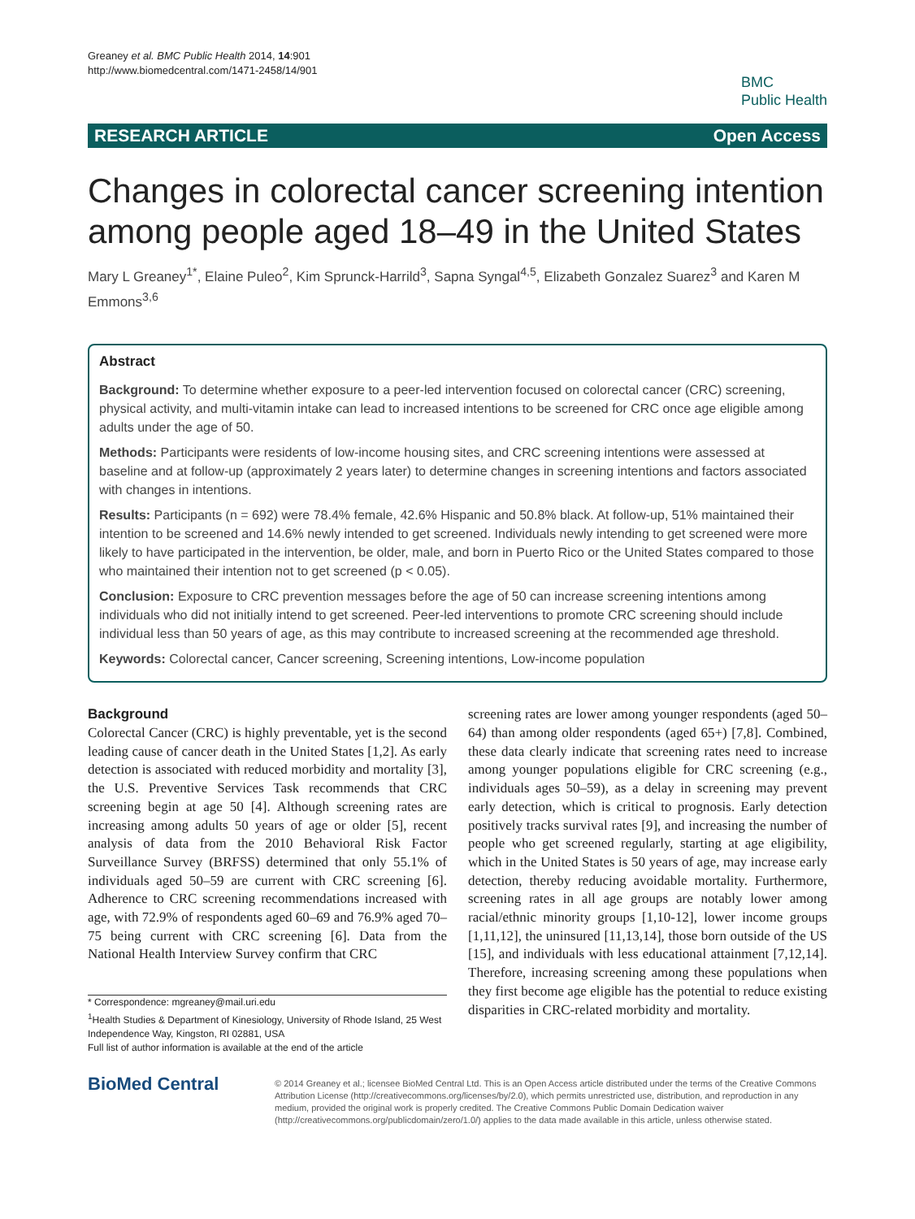Greaney et al. BMC Public Health 2014, 14:901
http://www.biomedcentral.com/1471-2458/14/901
BMC
Public Health
RESEARCH ARTICLE Open Access
Changes in colorectal cancer screening intention among people aged 18–49 in the United States
Mary L Greaney<sup>1*</sup>, Elaine Puleo<sup>2</sup>, Kim Sprunck-Harrild<sup>3</sup>, Sapna Syngal<sup>4,5</sup>, Elizabeth Gonzalez Suarez<sup>3</sup> and Karen M Emmons<sup>3,6</sup>
Abstract
Background: To determine whether exposure to a peer-led intervention focused on colorectal cancer (CRC) screening, physical activity, and multi-vitamin intake can lead to increased intentions to be screened for CRC once age eligible among adults under the age of 50.
Methods: Participants were residents of low-income housing sites, and CRC screening intentions were assessed at baseline and at follow-up (approximately 2 years later) to determine changes in screening intentions and factors associated with changes in intentions.
Results: Participants (n = 692) were 78.4% female, 42.6% Hispanic and 50.8% black. At follow-up, 51% maintained their intention to be screened and 14.6% newly intended to get screened. Individuals newly intending to get screened were more likely to have participated in the intervention, be older, male, and born in Puerto Rico or the United States compared to those who maintained their intention not to get screened (p < 0.05).
Conclusion: Exposure to CRC prevention messages before the age of 50 can increase screening intentions among individuals who did not initially intend to get screened. Peer-led interventions to promote CRC screening should include individual less than 50 years of age, as this may contribute to increased screening at the recommended age threshold.
Keywords: Colorectal cancer, Cancer screening, Screening intentions, Low-income population
Background
Colorectal Cancer (CRC) is highly preventable, yet is the second leading cause of cancer death in the United States [1,2]. As early detection is associated with reduced morbidity and mortality [3], the U.S. Preventive Services Task recommends that CRC screening begin at age 50 [4]. Although screening rates are increasing among adults 50 years of age or older [5], recent analysis of data from the 2010 Behavioral Risk Factor Surveillance Survey (BRFSS) determined that only 55.1% of individuals aged 50–59 are current with CRC screening [6]. Adherence to CRC screening recommendations increased with age, with 72.9% of respondents aged 60–69 and 76.9% aged 70–75 being current with CRC screening [6]. Data from the National Health Interview Survey confirm that CRC
* Correspondence: mgreaney@mail.uri.edu
<sup>1</sup> Health Studies & Department of Kinesiology, University of Rhode Island, 25 West Independence Way, Kingston, RI 02881, USA
Full list of author information is available at the end of the article
screening rates are lower among younger respondents (aged 50–64) than among older respondents (aged 65+) [7,8]. Combined, these data clearly indicate that screening rates need to increase among younger populations eligible for CRC screening (e.g., individuals ages 50–59), as a delay in screening may prevent early detection, which is critical to prognosis. Early detection positively tracks survival rates [9], and increasing the number of people who get screened regularly, starting at age eligibility, which in the United States is 50 years of age, may increase early detection, thereby reducing avoidable mortality. Furthermore, screening rates in all age groups are notably lower among racial/ethnic minority groups [1,10-12], lower income groups [1,11,12], the uninsured [11,13,14], those born outside of the US [15], and individuals with less educational attainment [7,12,14]. Therefore, increasing screening among these populations when they first become age eligible has the potential to reduce existing disparities in CRC-related morbidity and mortality.
BioMed Central
© 2014 Greaney et al.; licensee BioMed Central Ltd. This is an Open Access article distributed under the terms of the Creative Commons Attribution License (http://creativecommons.org/licenses/by/2.0), which permits unrestricted use, distribution, and reproduction in any medium, provided the original work is properly credited. The Creative Commons Public Domain Dedication waiver (http://creativecommons.org/publicdomain/zero/1.0/) applies to the data made available in this article, unless otherwise stated.